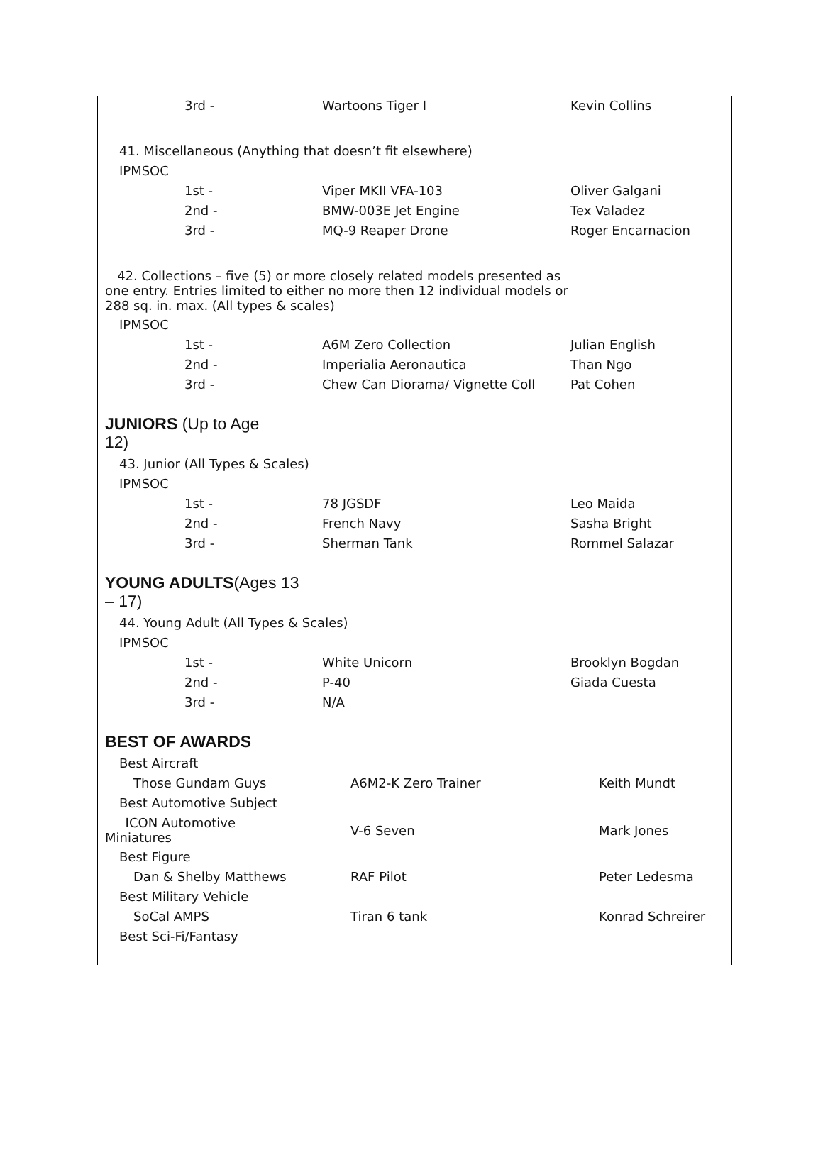| 3rd - | Wartoons Tiger I | Kevin Collins |
| 41. Miscellaneous (Anything that doesn’t fit elsewhere) | | |
| IPMSOC | | |
| 1st - | Viper MKII VFA-103 | Oliver Galgani |
| 2nd - | BMW-003E Jet Engine | Tex Valadez |
| 3rd - | MQ-9 Reaper Drone | Roger Encarnacion |
| 42. Collections – five (5) or more closely related models presented as one entry. Entries limited to either no more then 12 individual models or 288 sq. in. max. (All types & scales) | | |
| IPMSOC | | |
| 1st - | A6M Zero Collection | Julian English |
| 2nd - | Imperialia Aeronautica | Than Ngo |
| 3rd - | Chew Can Diorama/ Vignette Coll | Pat Cohen |
JUNIORS (Up to Age
12)
| 43. Junior (All Types & Scales) | | |
| IPMSOC | | |
| 1st - | 78 JGSDF | Leo Maida |
| 2nd - | French Navy | Sasha Bright |
| 3rd - | Sherman Tank | Rommel Salazar |
YOUNG ADULTS(Ages 13
– 17)
| 44. Young Adult (All Types & Scales) | | |
| IPMSOC | | |
| 1st - | White Unicorn | Brooklyn Bogdan |
| 2nd - | P-40 | Giada Cuesta |
| 3rd - | N/A | |
BEST OF AWARDS
| Best Aircraft | | |
| Those Gundam Guys | A6M2-K Zero Trainer | Keith Mundt |
| Best Automotive Subject | | |
| ICON Automotive Miniatures | V-6 Seven | Mark Jones |
| Best Figure | | |
| Dan & Shelby Matthews | RAF Pilot | Peter Ledesma |
| Best Military Vehicle | | |
| SoCal AMPS | Tiran 6 tank | Konrad Schreirer |
| Best Sci-Fi/Fantasy | | |